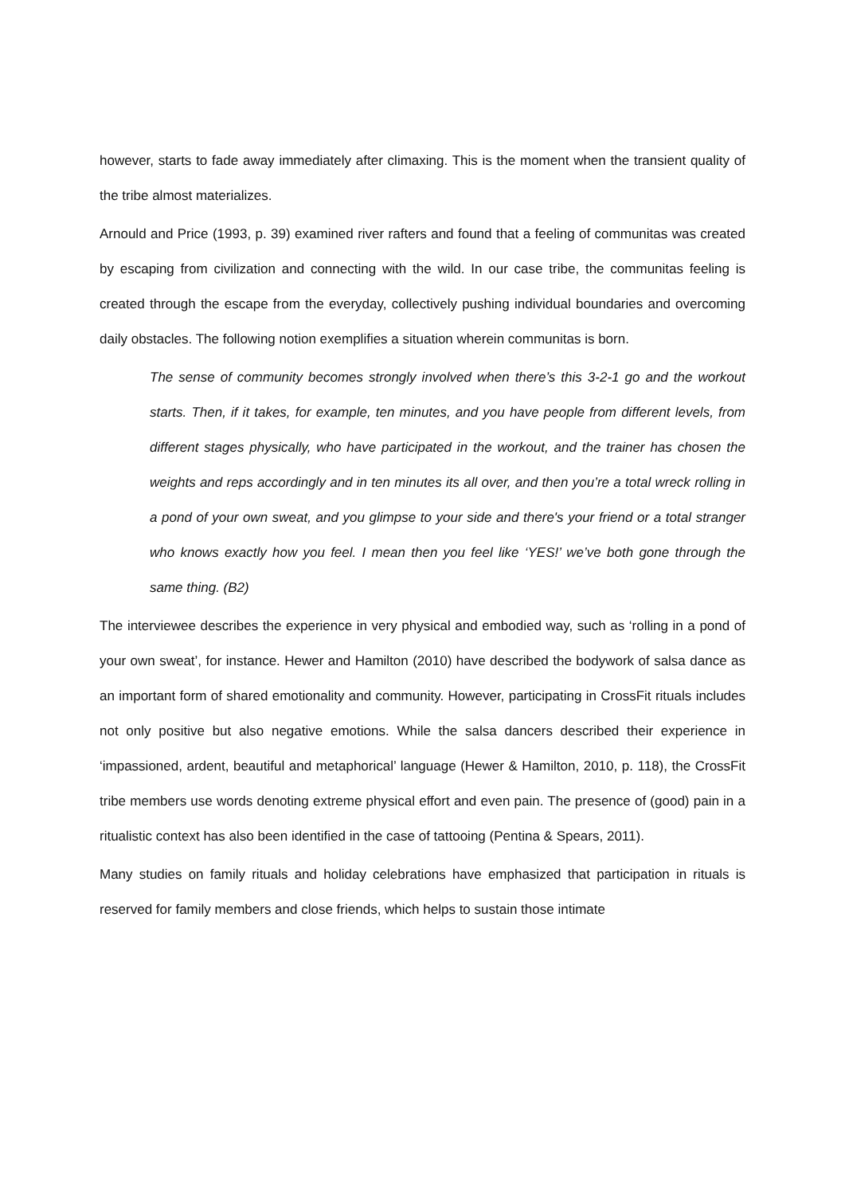however, starts to fade away immediately after climaxing. This is the moment when the transient quality of the tribe almost materializes.
Arnould and Price (1993, p. 39) examined river rafters and found that a feeling of communitas was created by escaping from civilization and connecting with the wild. In our case tribe, the communitas feeling is created through the escape from the everyday, collectively pushing individual boundaries and overcoming daily obstacles. The following notion exemplifies a situation wherein communitas is born.
The sense of community becomes strongly involved when there’s this 3-2-1 go and the workout starts. Then, if it takes, for example, ten minutes, and you have people from different levels, from different stages physically, who have participated in the workout, and the trainer has chosen the weights and reps accordingly and in ten minutes its all over, and then you’re a total wreck rolling in a pond of your own sweat, and you glimpse to your side and there's your friend or a total stranger who knows exactly how you feel. I mean then you feel like ‘YES!’ we’ve both gone through the same thing. (B2)
The interviewee describes the experience in very physical and embodied way, such as ‘rolling in a pond of your own sweat’, for instance. Hewer and Hamilton (2010) have described the bodywork of salsa dance as an important form of shared emotionality and community. However, participating in CrossFit rituals includes not only positive but also negative emotions. While the salsa dancers described their experience in ‘impassioned, ardent, beautiful and metaphorical’ language (Hewer & Hamilton, 2010, p. 118), the CrossFit tribe members use words denoting extreme physical effort and even pain. The presence of (good) pain in a ritualistic context has also been identified in the case of tattooing (Pentina & Spears, 2011).
Many studies on family rituals and holiday celebrations have emphasized that participation in rituals is reserved for family members and close friends, which helps to sustain those intimate